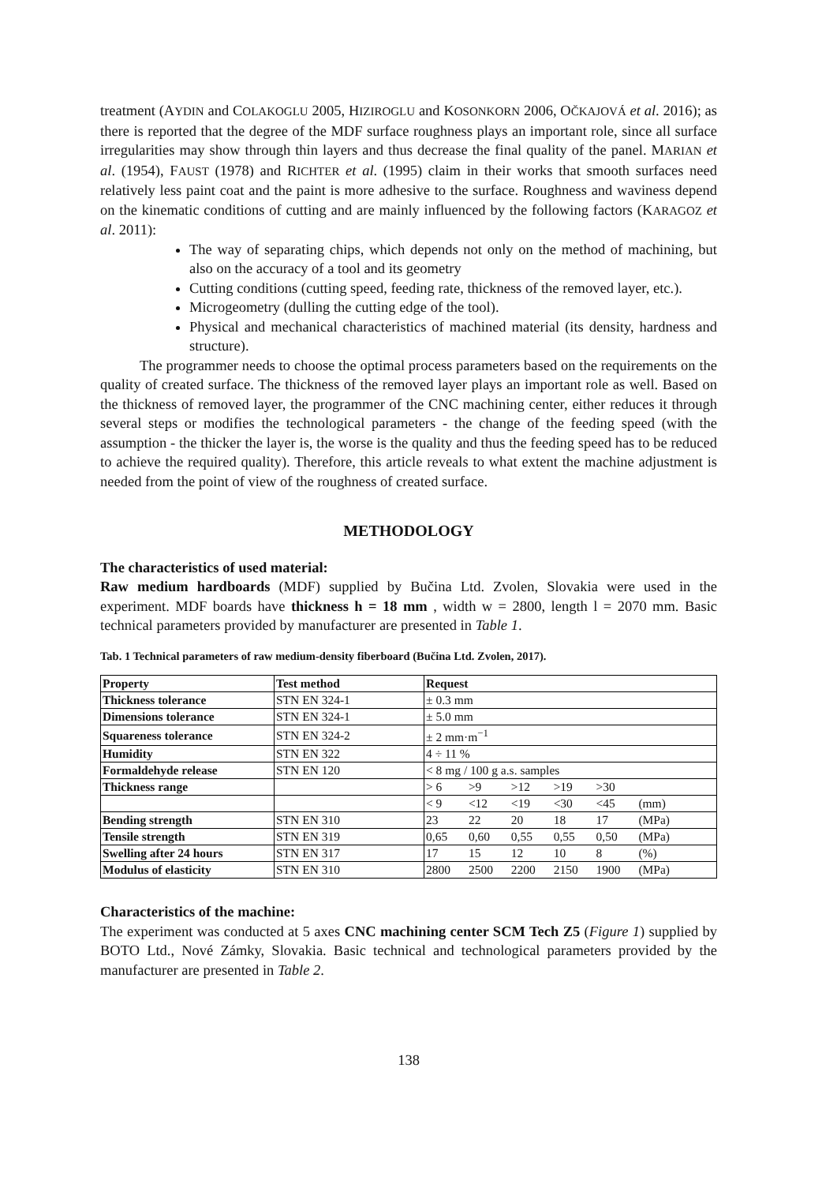treatment (AYDIN and COLAKOGLU 2005, HIZIROGLU and KOSONKORN 2006, OČKAJOVÁ et al. 2016); as there is reported that the degree of the MDF surface roughness plays an important role, since all surface irregularities may show through thin layers and thus decrease the final quality of the panel. MARIAN et al. (1954), FAUST (1978) and RICHTER et al. (1995) claim in their works that smooth surfaces need relatively less paint coat and the paint is more adhesive to the surface. Roughness and waviness depend on the kinematic conditions of cutting and are mainly influenced by the following factors (KARAGOZ et al. 2011):
The way of separating chips, which depends not only on the method of machining, but also on the accuracy of a tool and its geometry
Cutting conditions (cutting speed, feeding rate, thickness of the removed layer, etc.).
Microgeometry (dulling the cutting edge of the tool).
Physical and mechanical characteristics of machined material (its density, hardness and structure).
The programmer needs to choose the optimal process parameters based on the requirements on the quality of created surface. The thickness of the removed layer plays an important role as well. Based on the thickness of removed layer, the programmer of the CNC machining center, either reduces it through several steps or modifies the technological parameters - the change of the feeding speed (with the assumption - the thicker the layer is, the worse is the quality and thus the feeding speed has to be reduced to achieve the required quality). Therefore, this article reveals to what extent the machine adjustment is needed from the point of view of the roughness of created surface.
METHODOLOGY
The characteristics of used material:
Raw medium hardboards (MDF) supplied by Bučina Ltd. Zvolen, Slovakia were used in the experiment. MDF boards have thickness h = 18 mm , width w = 2800, length l = 2070 mm. Basic technical parameters provided by manufacturer are presented in Table 1.
Tab. 1 Technical parameters of raw medium-density fiberboard (Bučina Ltd. Zvolen, 2017).
| Property | Test method | Request |
| --- | --- | --- |
| Thickness tolerance | STN EN 324-1 | ± 0.3 mm |
| Dimensions tolerance | STN EN 324-1 | ± 5.0 mm |
| Squareness tolerance | STN EN 324-2 | ± 2 mm·m<sup>−1</sup> |
| Humidity | STN EN 322 | 4 ÷ 11 % |
| Formaldehyde release | STN EN 120 | < 8 mg / 100 g a.s. samples |
| Thickness range | | > 6 >9 >12 >19 >30 |
| | | < 9 <12 <19 <30 <45 (mm) |
| Bending strength | STN EN 310 | 23 22 20 18 17 (MPa) |
| Tensile strength | STN EN 319 | 0,65 0,60 0,55 0,55 0,50 (MPa) |
| Swelling after 24 hours | STN EN 317 | 17 15 12 10 8 (%) |
| Modulus of elasticity | STN EN 310 | 2800 2500 2200 2150 1900 (MPa) |
Characteristics of the machine:
The experiment was conducted at 5 axes CNC machining center SCM Tech Z5 (Figure 1) supplied by BOTO Ltd., Nové Zámky, Slovakia. Basic technical and technological parameters provided by the manufacturer are presented in Table 2.
138